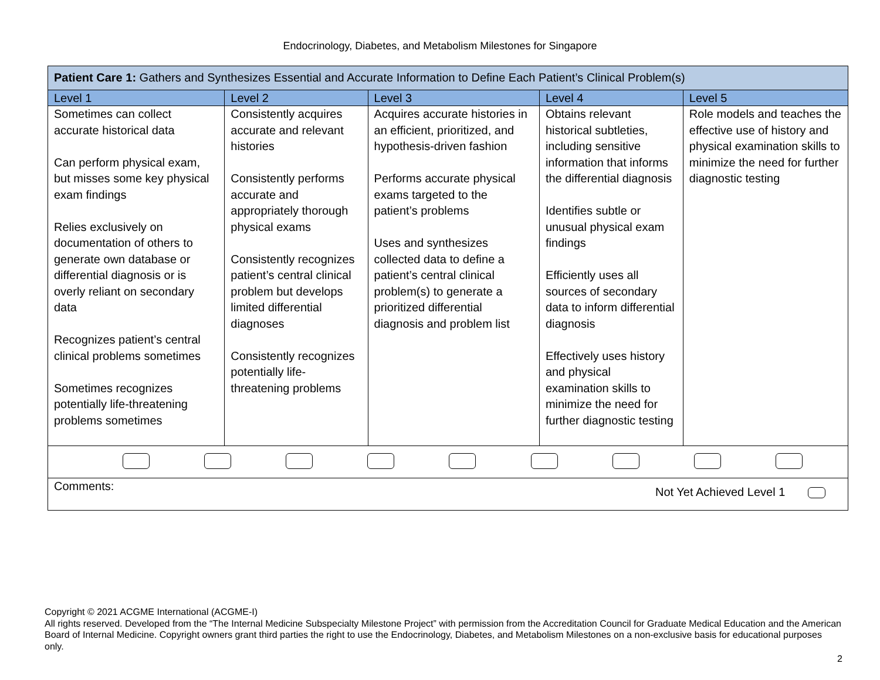Endocrinology, Diabetes, and Metabolism Milestones for Singapore
| Patient Care 1: Gathers and Synthesizes Essential and Accurate Information to Define Each Patient’s Clinical Problem(s) | | | | |
| Level 1 | Level 2 | Level 3 | Level 4 | Level 5 |
| Sometimes can collect accurate historical data Can perform physical exam, but misses some key physical exam findings Relies exclusively on documentation of others to generate own database or differential diagnosis or is overly reliant on secondary data Recognizes patient’s central clinical problems sometimes Sometimes recognizes potentially life-threatening problems sometimes | Consistently acquires accurate and relevant histories Consistently performs accurate and appropriately thorough physical exams Consistently recognizes patient’s central clinical problem but develops limited differential diagnoses Consistently recognizes potentially life-threatening problems | Acquires accurate histories in an efficient, prioritized, and hypothesis-driven fashion Performs accurate physical exams targeted to the patient’s problems Uses and synthesizes collected data to define a patient’s central clinical problem(s) to generate a prioritized differential diagnosis and problem list | Obtains relevant historical subtleties, including sensitive information that informs the differential diagnosis Identifies subtle or unusual physical exam findings Efficiently uses all sources of secondary data to inform differential diagnosis Effectively uses history and physical examination skills to minimize the need for further diagnostic testing | Role models and teaches the effective use of history and physical examination skills to minimize the need for further diagnostic testing |
| Comments: Not Yet Achieved Level 1 | | | | |
Copyright © 2021 ACGME International (ACGME-I)
All rights reserved. Developed from the “The Internal Medicine Subspecialty Milestone Project” with permission from the Accreditation Council for Graduate Medical Education and the American Board of Internal Medicine. Copyright owners grant third parties the right to use the Endocrinology, Diabetes, and Metabolism Milestones on a non-exclusive basis for educational purposes only.
2